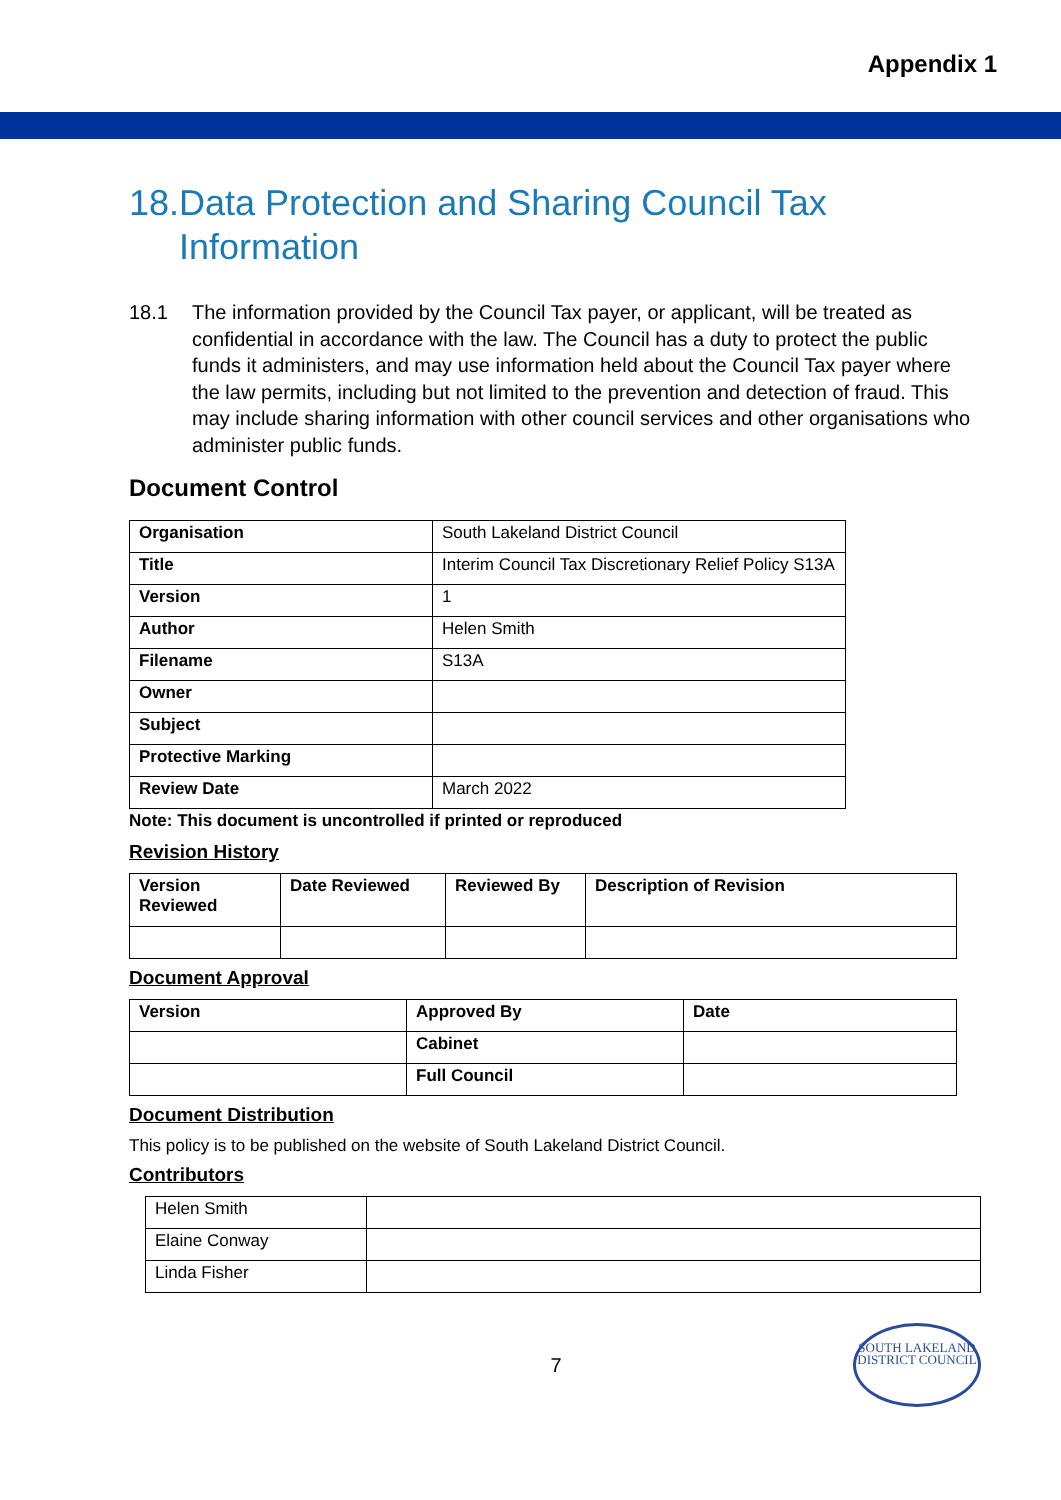Appendix 1
18.Data Protection and Sharing Council Tax Information
18.1 The information provided by the Council Tax payer, or applicant, will be treated as confidential in accordance with the law. The Council has a duty to protect the public funds it administers, and may use information held about the Council Tax payer where the law permits, including but not limited to the prevention and detection of fraud. This may include sharing information with other council services and other organisations who administer public funds.
Document Control
| Organisation | South Lakeland District Council |
| Title | Interim Council Tax Discretionary Relief Policy S13A |
| Version | 1 |
| Author | Helen Smith |
| Filename | S13A |
| Owner | |
| Subject | |
| Protective Marking | |
| Review Date | March 2022 |
Note: This document is uncontrolled if printed or reproduced
Revision History
| Version Reviewed | Date Reviewed | Reviewed By | Description of Revision |
| --- | --- | --- | --- |
Document Approval
| Version | Approved By | Date |
| --- | --- | --- |
| | Cabinet | |
| | Full Council | |
Document Distribution
This policy is to be published on the website of South Lakeland District Council.
Contributors
| Helen Smith | |
| Elaine Conway | |
| Linda Fisher | |
7
SOUTH LAKELAND DISTRICT COUNCIL